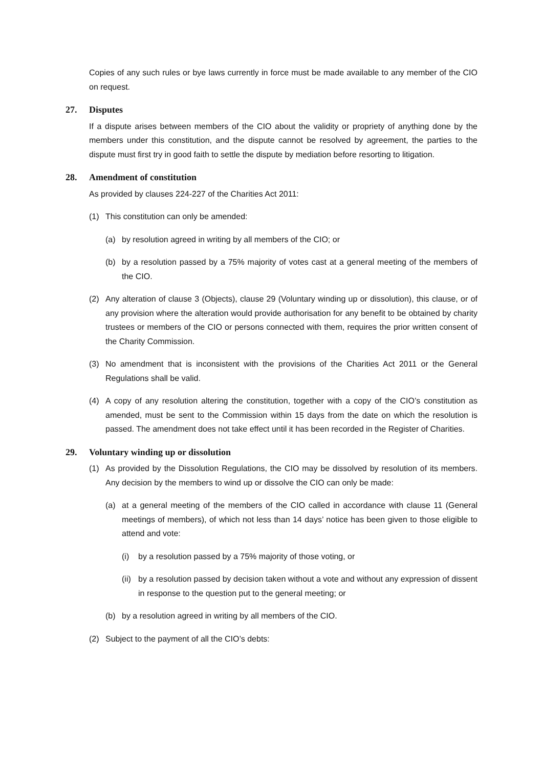Copies of any such rules or bye laws currently in force must be made available to any member of the CIO on request.
27. Disputes
If a dispute arises between members of the CIO about the validity or propriety of anything done by the members under this constitution, and the dispute cannot be resolved by agreement, the parties to the dispute must first try in good faith to settle the dispute by mediation before resorting to litigation.
28. Amendment of constitution
As provided by clauses 224-227 of the Charities Act 2011:
(1) This constitution can only be amended:
(a) by resolution agreed in writing by all members of the CIO; or
(b) by a resolution passed by a 75% majority of votes cast at a general meeting of the members of the CIO.
(2) Any alteration of clause 3 (Objects), clause 29 (Voluntary winding up or dissolution), this clause, or of any provision where the alteration would provide authorisation for any benefit to be obtained by charity trustees or members of the CIO or persons connected with them, requires the prior written consent of the Charity Commission.
(3) No amendment that is inconsistent with the provisions of the Charities Act 2011 or the General Regulations shall be valid.
(4) A copy of any resolution altering the constitution, together with a copy of the CIO’s constitution as amended, must be sent to the Commission within 15 days from the date on which the resolution is passed. The amendment does not take effect until it has been recorded in the Register of Charities.
29. Voluntary winding up or dissolution
(1) As provided by the Dissolution Regulations, the CIO may be dissolved by resolution of its members. Any decision by the members to wind up or dissolve the CIO can only be made:
(a) at a general meeting of the members of the CIO called in accordance with clause 11 (General meetings of members), of which not less than 14 days’ notice has been given to those eligible to attend and vote:
(i) by a resolution passed by a 75% majority of those voting, or
(ii)
by a resolution passed by decision taken without a vote and without any expression of dissent in response to the question put to the general meeting; or
(b) by a resolution agreed in writing by all members of the CIO.
(2) Subject to the payment of all the CIO’s debts: